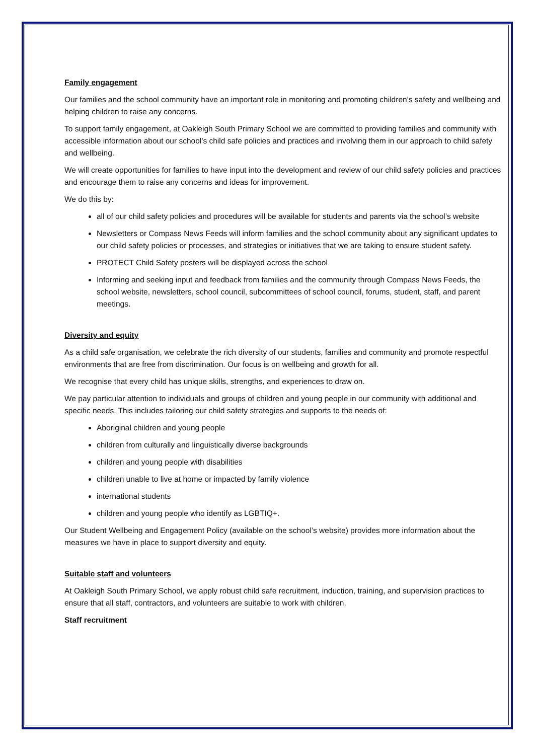Family engagement
Our families and the school community have an important role in monitoring and promoting children’s safety and wellbeing and helping children to raise any concerns.
To support family engagement, at Oakleigh South Primary School we are committed to providing families and community with accessible information about our school’s child safe policies and practices and involving them in our approach to child safety and wellbeing.
We will create opportunities for families to have input into the development and review of our child safety policies and practices and encourage them to raise any concerns and ideas for improvement.
We do this by:
all of our child safety policies and procedures will be available for students and parents via the school’s website
Newsletters or Compass News Feeds will inform families and the school community about any significant updates to our child safety policies or processes, and strategies or initiatives that we are taking to ensure student safety.
PROTECT Child Safety posters will be displayed across the school
Informing and seeking input and feedback from families and the community through Compass News Feeds, the school website, newsletters, school council, subcommittees of school council, forums, student, staff, and parent meetings.
Diversity and equity
As a child safe organisation, we celebrate the rich diversity of our students, families and community and promote respectful environments that are free from discrimination. Our focus is on wellbeing and growth for all.
We recognise that every child has unique skills, strengths, and experiences to draw on.
We pay particular attention to individuals and groups of children and young people in our community with additional and specific needs. This includes tailoring our child safety strategies and supports to the needs of:
Aboriginal children and young people
children from culturally and linguistically diverse backgrounds
children and young people with disabilities
children unable to live at home or impacted by family violence
international students
children and young people who identify as LGBTIQ+.
Our Student Wellbeing and Engagement Policy (available on the school’s website) provides more information about the measures we have in place to support diversity and equity.
Suitable staff and volunteers
At Oakleigh South Primary School, we apply robust child safe recruitment, induction, training, and supervision practices to ensure that all staff, contractors, and volunteers are suitable to work with children.
Staff recruitment